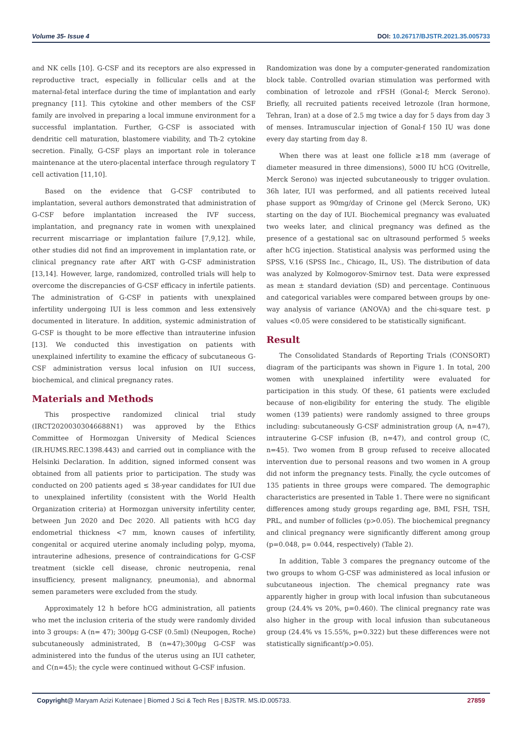Volume 35- Issue 4 DOI: 10.26717/BJSTR.2021.35.005733
and NK cells [10]. G-CSF and its receptors are also expressed in reproductive tract, especially in follicular cells and at the maternal-fetal interface during the time of implantation and early pregnancy [11]. This cytokine and other members of the CSF family are involved in preparing a local immune environment for a successful implantation. Further, G-CSF is associated with dendritic cell maturation, blastomere viability, and Th-2 cytokine secretion. Finally, G-CSF plays an important role in tolerance maintenance at the utero-placental interface through regulatory T cell activation [11,10].
Based on the evidence that G-CSF contributed to implantation, several authors demonstrated that administration of G-CSF before implantation increased the IVF success, implantation, and pregnancy rate in women with unexplained recurrent miscarriage or implantation failure [7,9,12]. while, other studies did not find an improvement in implantation rate, or clinical pregnancy rate after ART with G-CSF administration [13,14]. However, large, randomized, controlled trials will help to overcome the discrepancies of G-CSF efficacy in infertile patients. The administration of G-CSF in patients with unexplained infertility undergoing IUI is less common and less extensively documented in literature. In addition, systemic administration of G-CSF is thought to be more effective than intrauterine infusion [13]. We conducted this investigation on patients with unexplained infertility to examine the efficacy of subcutaneous G-CSF administration versus local infusion on IUI success, biochemical, and clinical pregnancy rates.
Materials and Methods
This prospective randomized clinical trial study (IRCT20200303046688N1) was approved by the Ethics Committee of Hormozgan University of Medical Sciences (IR.HUMS.REC.1398.443) and carried out in compliance with the Helsinki Declaration. In addition, signed informed consent was obtained from all patients prior to participation. The study was conducted on 200 patients aged ≤ 38-year candidates for IUI due to unexplained infertility (consistent with the World Health Organization criteria) at Hormozgan university infertility center, between Jun 2020 and Dec 2020. All patients with hCG day endometrial thickness <7 mm, known causes of infertility, congenital or acquired uterine anomaly including polyp, myoma, intrauterine adhesions, presence of contraindications for G-CSF treatment (sickle cell disease, chronic neutropenia, renal insufficiency, present malignancy, pneumonia), and abnormal semen parameters were excluded from the study.
Approximately 12 h before hCG administration, all patients who met the inclusion criteria of the study were randomly divided into 3 groups: A (n= 47); 300μg G-CSF (0.5ml) (Neupogen, Roche) subcutaneously administrated, B (n=47);300μg G-CSF was administered into the fundus of the uterus using an IUI catheter, and C(n=45); the cycle were continued without G-CSF infusion.
Randomization was done by a computer-generated randomization block table. Controlled ovarian stimulation was performed with combination of letrozole and rFSH (Gonal-f; Merck Serono). Briefly, all recruited patients received letrozole (Iran hormone, Tehran, Iran) at a dose of 2.5 mg twice a day for 5 days from day 3 of menses. Intramuscular injection of Gonal-f 150 IU was done every day starting from day 8.
When there was at least one follicle ≥18 mm (average of diameter measured in three dimensions), 5000 IU hCG (Ovitrelle, Merck Serono) was injected subcutaneously to trigger ovulation. 36h later, IUI was performed, and all patients received luteal phase support as 90mg/day of Crinone gel (Merck Serono, UK) starting on the day of IUI. Biochemical pregnancy was evaluated two weeks later, and clinical pregnancy was defined as the presence of a gestational sac on ultrasound performed 5 weeks after hCG injection. Statistical analysis was performed using the SPSS, V.16 (SPSS Inc., Chicago, IL, US). The distribution of data was analyzed by Kolmogorov-Smirnov test. Data were expressed as mean ± standard deviation (SD) and percentage. Continuous and categorical variables were compared between groups by one-way analysis of variance (ANOVA) and the chi-square test. p values <0.05 were considered to be statistically significant.
Result
The Consolidated Standards of Reporting Trials (CONSORT) diagram of the participants was shown in Figure 1. In total, 200 women with unexplained infertility were evaluated for participation in this study. Of these, 61 patients were excluded because of non-eligibility for entering the study. The eligible women (139 patients) were randomly assigned to three groups including: subcutaneously G-CSF administration group (A, n=47), intrauterine G-CSF infusion (B, n=47), and control group (C, n=45). Two women from B group refused to receive allocated intervention due to personal reasons and two women in A group did not inform the pregnancy tests. Finally, the cycle outcomes of 135 patients in three groups were compared. The demographic characteristics are presented in Table 1. There were no significant differences among study groups regarding age, BMI, FSH, TSH, PRL, and number of follicles (p>0.05). The biochemical pregnancy and clinical pregnancy were significantly different among group (p=0.048, p= 0.044, respectively) (Table 2).
In addition, Table 3 compares the pregnancy outcome of the two groups to whom G-CSF was administered as local infusion or subcutaneous injection. The chemical pregnancy rate was apparently higher in group with local infusion than subcutaneous group (24.4% vs 20%, p=0.460). The clinical pregnancy rate was also higher in the group with local infusion than subcutaneous group (24.4% vs 15.55%, p=0.322) but these differences were not statistically significant(p>0.05).
Copyright@ Maryam Azizi Kutenaee | Biomed J Sci & Tech Res | BJSTR. MS.ID.005733. 27859